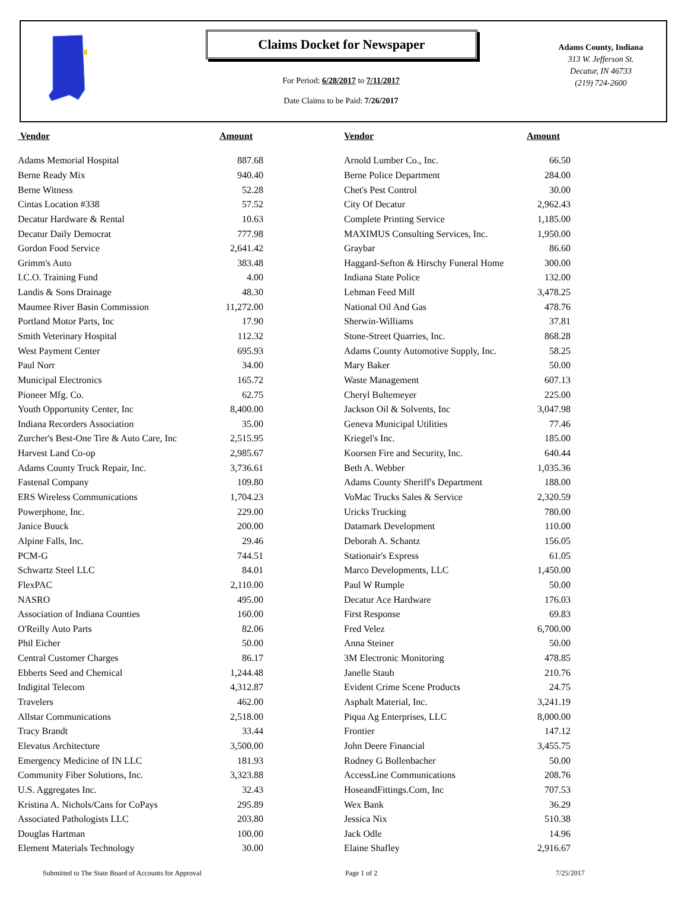Claims Docket for Newspaper
For Period: 6/28/2017 to 7/11/2017
Date Claims to be Paid: 7/26/2017
Adams County, Indiana
313 W. Jefferson St.
Decatur, IN 46733
(219) 724-2600
| Vendor | Amount | | Vendor | Amount |
| --- | --- | --- | --- | --- |
| Adams Memorial Hospital | 887.68 | | Arnold Lumber Co., Inc. | 66.50 |
| Berne Ready Mix | 940.40 | | Berne Police Department | 284.00 |
| Berne Witness | 52.28 | | Chet's Pest Control | 30.00 |
| Cintas Location #338 | 57.52 | | City Of Decatur | 2,962.43 |
| Decatur Hardware & Rental | 10.63 | | Complete Printing Service | 1,185.00 |
| Decatur Daily Democrat | 777.98 | | MAXIMUS Consulting Services, Inc. | 1,950.00 |
| Gordon Food Service | 2,641.42 | | Graybar | 86.60 |
| Grimm's Auto | 383.48 | | Haggard-Sefton & Hirschy Funeral Home | 300.00 |
| I.C.O. Training Fund | 4.00 | | Indiana State Police | 132.00 |
| Landis & Sons Drainage | 48.30 | | Lehman Feed Mill | 3,478.25 |
| Maumee River Basin Commission | 11,272.00 | | National Oil And Gas | 478.76 |
| Portland Motor Parts, Inc | 17.90 | | Sherwin-Williams | 37.81 |
| Smith Veterinary Hospital | 112.32 | | Stone-Street Quarries, Inc. | 868.28 |
| West Payment Center | 695.93 | | Adams County Automotive Supply, Inc. | 58.25 |
| Paul Norr | 34.00 | | Mary Baker | 50.00 |
| Municipal Electronics | 165.72 | | Waste Management | 607.13 |
| Pioneer Mfg. Co. | 62.75 | | Cheryl Bultemeyer | 225.00 |
| Youth Opportunity Center, Inc | 8,400.00 | | Jackson Oil & Solvents, Inc | 3,047.98 |
| Indiana Recorders Association | 35.00 | | Geneva Municipal Utilities | 77.46 |
| Zurcher's Best-One Tire & Auto Care, Inc | 2,515.95 | | Kriegel's Inc. | 185.00 |
| Harvest Land Co-op | 2,985.67 | | Koorsen Fire and Security, Inc. | 640.44 |
| Adams County Truck Repair, Inc. | 3,736.61 | | Beth A. Webber | 1,035.36 |
| Fastenal Company | 109.80 | | Adams County Sheriff's Department | 188.00 |
| ERS Wireless Communications | 1,704.23 | | VoMac Trucks Sales & Service | 2,320.59 |
| Powerphone, Inc. | 229.00 | | Uricks Trucking | 780.00 |
| Janice Buuck | 200.00 | | Datamark Development | 110.00 |
| Alpine Falls, Inc. | 29.46 | | Deborah A. Schantz | 156.05 |
| PCM-G | 744.51 | | Stationair's Express | 61.05 |
| Schwartz Steel LLC | 84.01 | | Marco Developments, LLC | 1,450.00 |
| FlexPAC | 2,110.00 | | Paul W Rumple | 50.00 |
| NASRO | 495.00 | | Decatur Ace Hardware | 176.03 |
| Association of Indiana Counties | 160.00 | | First Response | 69.83 |
| O'Reilly Auto Parts | 82.06 | | Fred Velez | 6,700.00 |
| Phil Eicher | 50.00 | | Anna Steiner | 50.00 |
| Central Customer Charges | 86.17 | | 3M Electronic Monitoring | 478.85 |
| Ebberts Seed and Chemical | 1,244.48 | | Janelle Staub | 210.76 |
| Indigital Telecom | 4,312.87 | | Evident Crime Scene Products | 24.75 |
| Travelers | 462.00 | | Asphalt Material, Inc. | 3,241.19 |
| Allstar Communications | 2,518.00 | | Piqua Ag Enterprises, LLC | 8,000.00 |
| Tracy Brandt | 33.44 | | Frontier | 147.12 |
| Elevatus Architecture | 3,500.00 | | John Deere Financial | 3,455.75 |
| Emergency Medicine of IN LLC | 181.93 | | Rodney G Bollenbacher | 50.00 |
| Community Fiber Solutions, Inc. | 3,323.88 | | AccessLine Communications | 208.76 |
| U.S. Aggregates Inc. | 32.43 | | HoseandFittings.Com, Inc | 707.53 |
| Kristina A. Nichols/Cans for CoPays | 295.89 | | Wex Bank | 36.29 |
| Associated Pathologists LLC | 203.80 | | Jessica Nix | 510.38 |
| Douglas Hartman | 100.00 | | Jack Odle | 14.96 |
| Element Materials Technology | 30.00 | | Elaine Shafley | 2,916.67 |
Submitted to The State Board of Accounts for Approval Page 1 of 2 7/25/2017